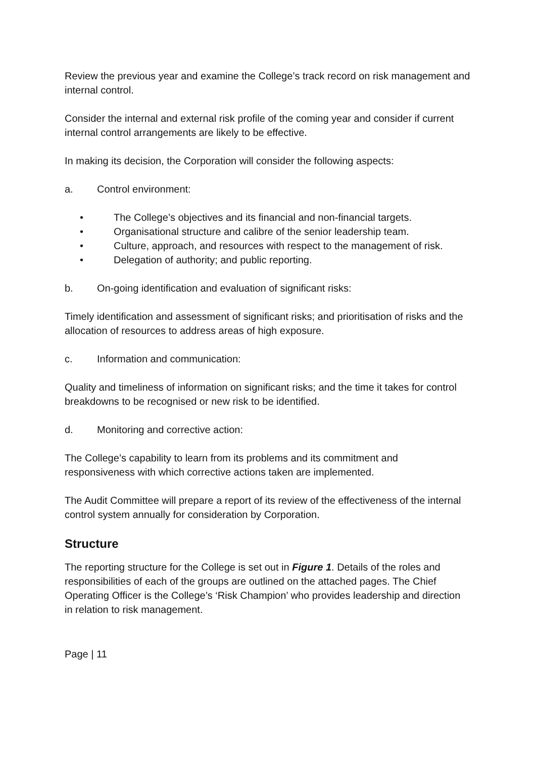Review the previous year and examine the College’s track record on risk management and internal control.
Consider the internal and external risk profile of the coming year and consider if current internal control arrangements are likely to be effective.
In making its decision, the Corporation will consider the following aspects:
a. Control environment:
• The College’s objectives and its financial and non-financial targets.
• Organisational structure and calibre of the senior leadership team.
• Culture, approach, and resources with respect to the management of risk.
• Delegation of authority; and public reporting.
b. On-going identification and evaluation of significant risks:
Timely identification and assessment of significant risks; and prioritisation of risks and the allocation of resources to address areas of high exposure.
c. Information and communication:
Quality and timeliness of information on significant risks; and the time it takes for control breakdowns to be recognised or new risk to be identified.
d. Monitoring and corrective action:
The College’s capability to learn from its problems and its commitment and responsiveness with which corrective actions taken are implemented.
The Audit Committee will prepare a report of its review of the effectiveness of the internal control system annually for consideration by Corporation.
Structure
The reporting structure for the College is set out in Figure 1. Details of the roles and responsibilities of each of the groups are outlined on the attached pages. The Chief Operating Officer is the College’s ‘Risk Champion’ who provides leadership and direction in relation to risk management.
Page | 11